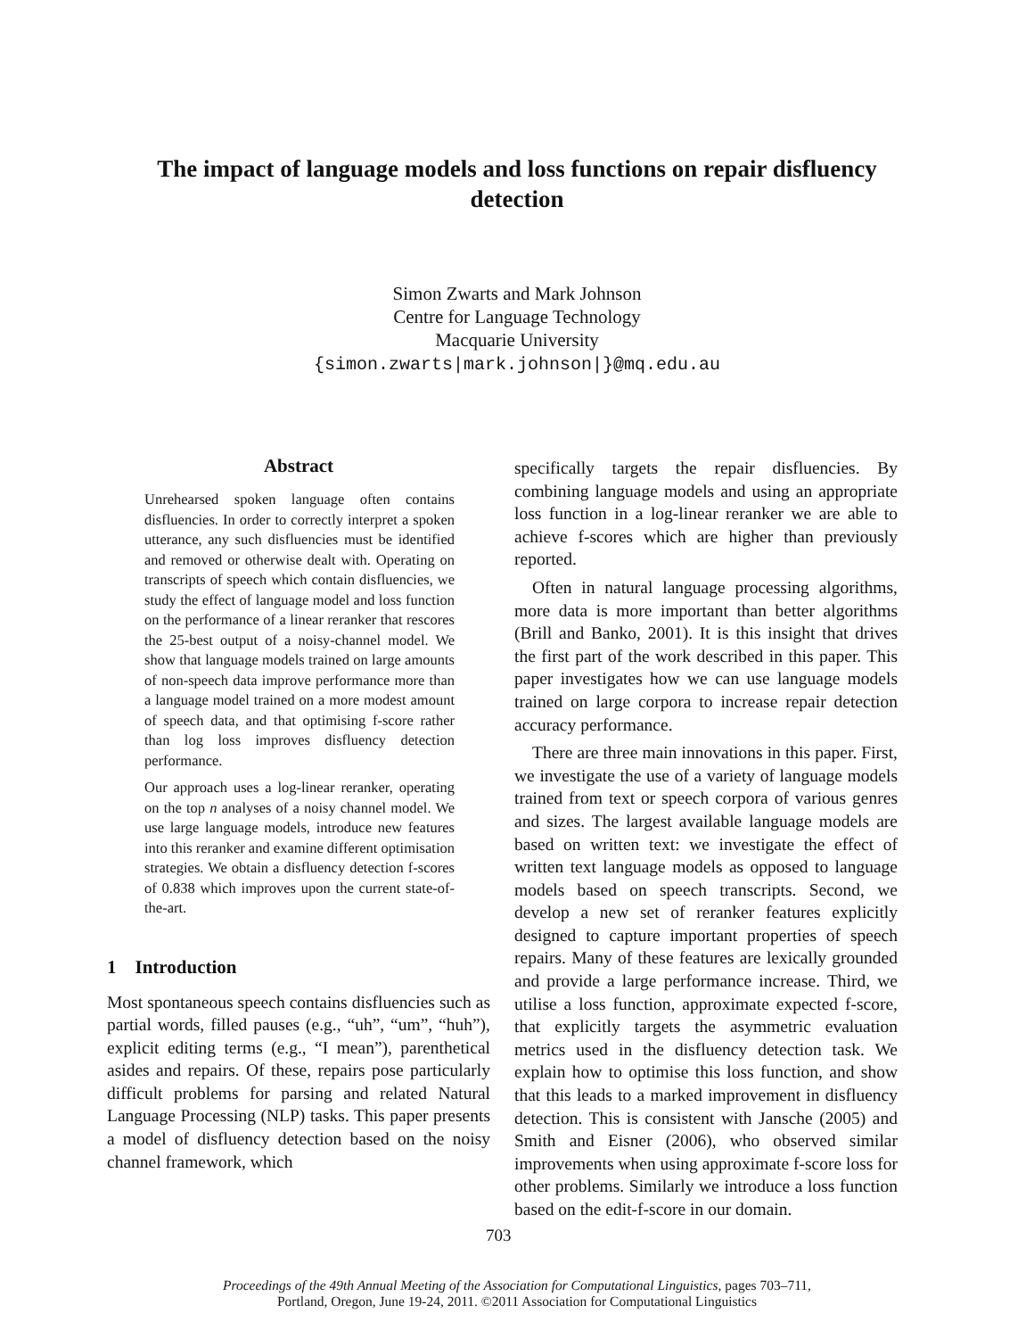The impact of language models and loss functions on repair disfluency detection
Simon Zwarts and Mark Johnson
Centre for Language Technology
Macquarie University
{simon.zwarts|mark.johnson|}@mq.edu.au
Abstract
Unrehearsed spoken language often contains disfluencies. In order to correctly interpret a spoken utterance, any such disfluencies must be identified and removed or otherwise dealt with. Operating on transcripts of speech which contain disfluencies, we study the effect of language model and loss function on the performance of a linear reranker that rescores the 25-best output of a noisy-channel model. We show that language models trained on large amounts of non-speech data improve performance more than a language model trained on a more modest amount of speech data, and that optimising f-score rather than log loss improves disfluency detection performance.
Our approach uses a log-linear reranker, operating on the top n analyses of a noisy channel model. We use large language models, introduce new features into this reranker and examine different optimisation strategies. We obtain a disfluency detection f-scores of 0.838 which improves upon the current state-of-the-art.
1 Introduction
Most spontaneous speech contains disfluencies such as partial words, filled pauses (e.g., “uh”, “um”, “huh”), explicit editing terms (e.g., “I mean”), parenthetical asides and repairs. Of these, repairs pose particularly difficult problems for parsing and related Natural Language Processing (NLP) tasks. This paper presents a model of disfluency detection based on the noisy channel framework, which
specifically targets the repair disfluencies. By combining language models and using an appropriate loss function in a log-linear reranker we are able to achieve f-scores which are higher than previously reported.
Often in natural language processing algorithms, more data is more important than better algorithms (Brill and Banko, 2001). It is this insight that drives the first part of the work described in this paper. This paper investigates how we can use language models trained on large corpora to increase repair detection accuracy performance.
There are three main innovations in this paper. First, we investigate the use of a variety of language models trained from text or speech corpora of various genres and sizes. The largest available language models are based on written text: we investigate the effect of written text language models as opposed to language models based on speech transcripts. Second, we develop a new set of reranker features explicitly designed to capture important properties of speech repairs. Many of these features are lexically grounded and provide a large performance increase. Third, we utilise a loss function, approximate expected f-score, that explicitly targets the asymmetric evaluation metrics used in the disfluency detection task. We explain how to optimise this loss function, and show that this leads to a marked improvement in disfluency detection. This is consistent with Jansche (2005) and Smith and Eisner (2006), who observed similar improvements when using approximate f-score loss for other problems. Similarly we introduce a loss function based on the edit-f-score in our domain.
703
Proceedings of the 49th Annual Meeting of the Association for Computational Linguistics, pages 703–711,
Portland, Oregon, June 19-24, 2011. ©2011 Association for Computational Linguistics